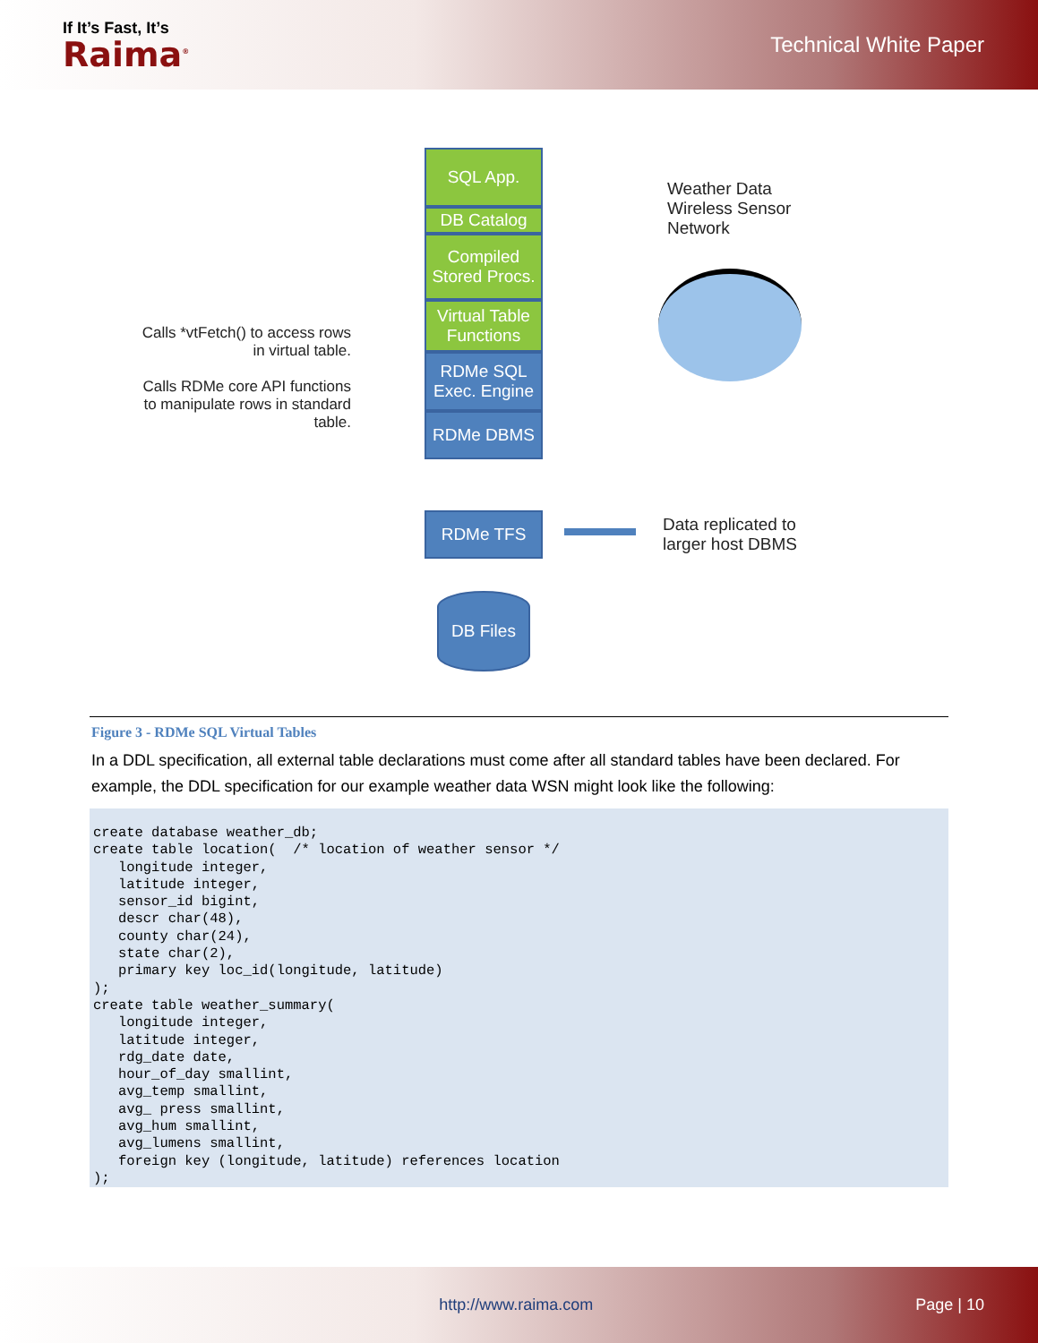If It’s Fast, It’s
Raima<sup>®</sup>
Technical White Paper
SQL App.
DB Catalog
Compiled Stored Procs.
Virtual Table Functions
RDMe SQL Exec. Engine
RDMe DBMS
RDMe TFS
DB Files
Calls *vtFetch() to access rows in virtual table.
Calls RDMe core API functions to manipulate rows in standard table.
Weather Data
Wireless Sensor
Network
Data replicated to
larger host DBMS
Figure 3 - RDMe SQL Virtual Tables
In a DDL specification, all external table declarations must come after all standard tables have been declared. For example, the DDL specification for our example weather data WSN might look like the following:
create database weather_db;
create table location(  /* location of weather sensor */
   longitude integer,
   latitude integer,
   sensor_id bigint,
   descr char(48),
   county char(24),
   state char(2),
   primary key loc_id(longitude, latitude)
);
create table weather_summary(
   longitude integer,
   latitude integer,
   rdg_date date,
   hour_of_day smallint,
   avg_temp smallint,
   avg_ press smallint,
   avg_hum smallint,
   avg_lumens smallint,
   foreign key (longitude, latitude) references location
);
http://www.raima.com Page | 10